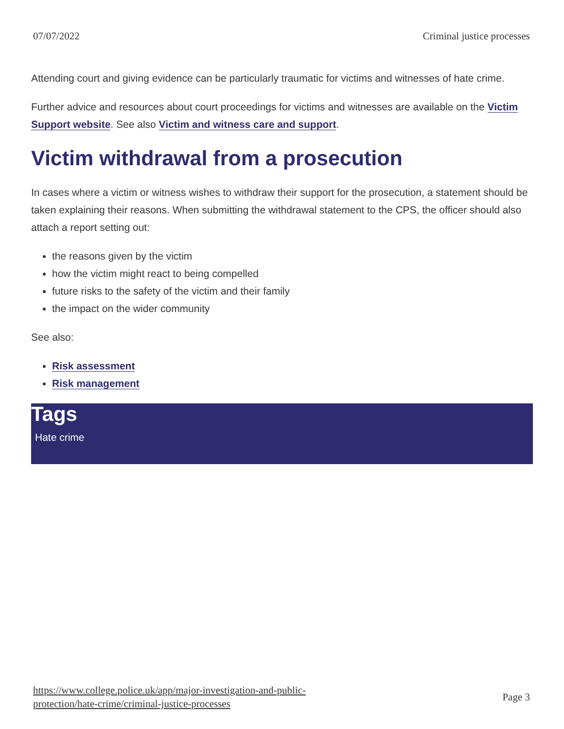07/07/2022 Criminal justice processes
Attending court and giving evidence can be particularly traumatic for victims and witnesses of hate crime.
Further advice and resources about court proceedings for victims and witnesses are available on the Victim Support website. See also Victim and witness care and support.
Victim withdrawal from a prosecution
In cases where a victim or witness wishes to withdraw their support for the prosecution, a statement should be taken explaining their reasons. When submitting the withdrawal statement to the CPS, the officer should also attach a report setting out:
the reasons given by the victim
how the victim might react to being compelled
future risks to the safety of the victim and their family
the impact on the wider community
See also:
Risk assessment
Risk management
Tags
Hate crime
https://www.college.police.uk/app/major-investigation-and-public-
protection/hate-crime/criminal-justice-processes Page 3